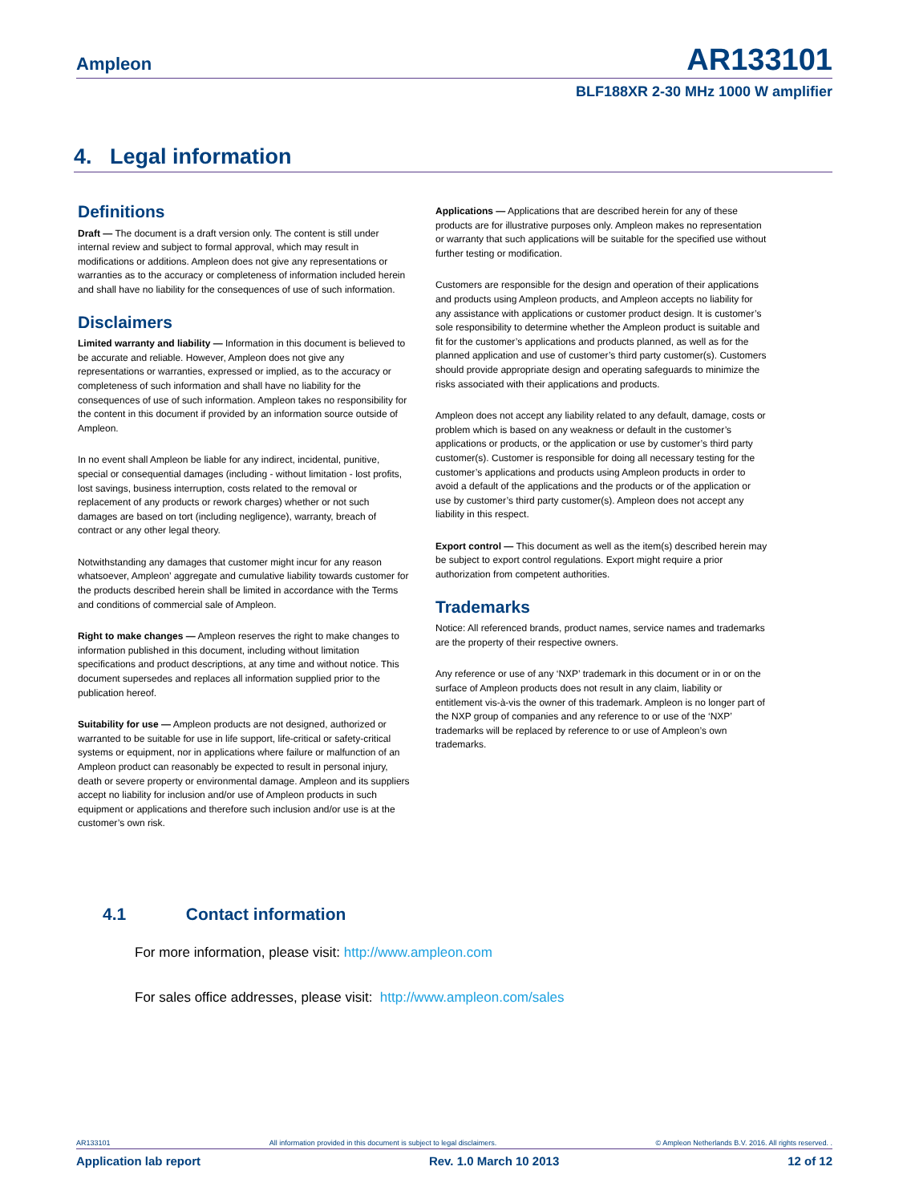Ampleon AR133101
BLF188XR 2-30 MHz 1000 W amplifier
4. Legal information
Definitions
Draft — The document is a draft version only. The content is still under internal review and subject to formal approval, which may result in modifications or additions. Ampleon does not give any representations or warranties as to the accuracy or completeness of information included herein and shall have no liability for the consequences of use of such information.
Disclaimers
Limited warranty and liability — Information in this document is believed to be accurate and reliable. However, Ampleon does not give any representations or warranties, expressed or implied, as to the accuracy or completeness of such information and shall have no liability for the consequences of use of such information. Ampleon takes no responsibility for the content in this document if provided by an information source outside of Ampleon.
In no event shall Ampleon be liable for any indirect, incidental, punitive, special or consequential damages (including - without limitation - lost profits, lost savings, business interruption, costs related to the removal or replacement of any products or rework charges) whether or not such damages are based on tort (including negligence), warranty, breach of contract or any other legal theory.
Notwithstanding any damages that customer might incur for any reason whatsoever, Ampleon’ aggregate and cumulative liability towards customer for the products described herein shall be limited in accordance with the Terms and conditions of commercial sale of Ampleon.
Right to make changes — Ampleon reserves the right to make changes to information published in this document, including without limitation specifications and product descriptions, at any time and without notice. This document supersedes and replaces all information supplied prior to the publication hereof.
Suitability for use — Ampleon products are not designed, authorized or warranted to be suitable for use in life support, life-critical or safety-critical systems or equipment, nor in applications where failure or malfunction of an Ampleon product can reasonably be expected to result in personal injury, death or severe property or environmental damage. Ampleon and its suppliers accept no liability for inclusion and/or use of Ampleon products in such equipment or applications and therefore such inclusion and/or use is at the customer’s own risk.
Applications — Applications that are described herein for any of these products are for illustrative purposes only. Ampleon makes no representation or warranty that such applications will be suitable for the specified use without further testing or modification.
Customers are responsible for the design and operation of their applications and products using Ampleon products, and Ampleon accepts no liability for any assistance with applications or customer product design. It is customer’s sole responsibility to determine whether the Ampleon product is suitable and fit for the customer’s applications and products planned, as well as for the planned application and use of customer’s third party customer(s). Customers should provide appropriate design and operating safeguards to minimize the risks associated with their applications and products.
Ampleon does not accept any liability related to any default, damage, costs or problem which is based on any weakness or default in the customer’s applications or products, or the application or use by customer’s third party customer(s). Customer is responsible for doing all necessary testing for the customer’s applications and products using Ampleon products in order to avoid a default of the applications and the products or of the application or use by customer’s third party customer(s). Ampleon does not accept any liability in this respect.
Export control — This document as well as the item(s) described herein may be subject to export control regulations. Export might require a prior authorization from competent authorities.
Trademarks
Notice: All referenced brands, product names, service names and trademarks are the property of their respective owners.
Any reference or use of any ‘NXP’ trademark in this document or in or on the surface of Ampleon products does not result in any claim, liability or entitlement vis-à-vis the owner of this trademark. Ampleon is no longer part of the NXP group of companies and any reference to or use of the ‘NXP’ trademarks will be replaced by reference to or use of Ampleon’s own trademarks.
4.1 Contact information
For more information, please visit: http://www.ampleon.com
For sales office addresses, please visit: http://www.ampleon.com/sales
AR133101 All information provided in this document is subject to legal disclaimers. © Ampleon Netherlands B.V. 2016. All rights reserved. .
Application lab report Rev. 1.0 March 10 2013 12 of 12